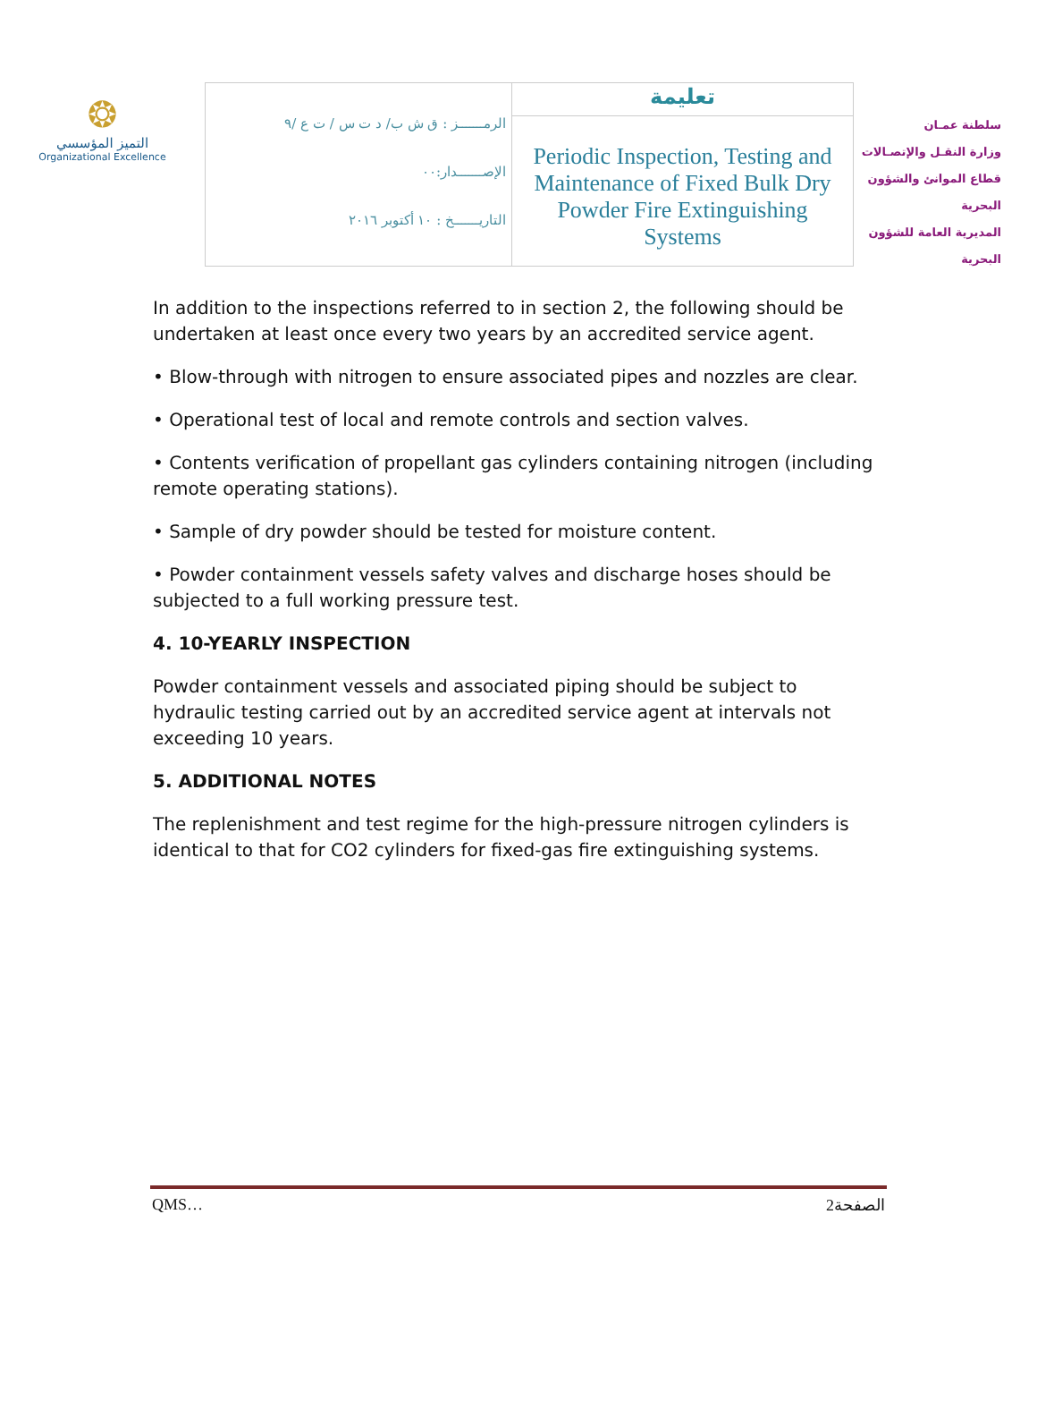❂
التميز المؤسسي
Organizational Excellence
| الرمـــــــز : ق ش ب/ د ت س / ت ع /٩ الإصـــــــدار:٠٠ التاريـــــــخ : ١٠ أكتوبر ٢٠١٦ | تعليمة |
| | Periodic Inspection, Testing and Maintenance of Fixed Bulk Dry Powder Fire Extinguishing Systems |
سلطنة عمـان
وزارة النقـل والإتصـالات
قطاع الموانئ والشؤون البحرية
المديرية العامة للشؤون البحرية
In addition to the inspections referred to in section 2, the following should be undertaken at least once every two years by an accredited service agent.
• Blow-through with nitrogen to ensure associated pipes and nozzles are clear.
• Operational test of local and remote controls and section valves.
• Contents verification of propellant gas cylinders containing nitrogen (including remote operating stations).
• Sample of dry powder should be tested for moisture content.
• Powder containment vessels safety valves and discharge hoses should be subjected to a full working pressure test.
4. 10-YEARLY INSPECTION
Powder containment vessels and associated piping should be subject to hydraulic testing carried out by an accredited service agent at intervals not exceeding 10 years.
5. ADDITIONAL NOTES
The replenishment and test regime for the high-pressure nitrogen cylinders is identical to that for CO2 cylinders for fixed-gas fire extinguishing systems.
QMS… الصفحة2